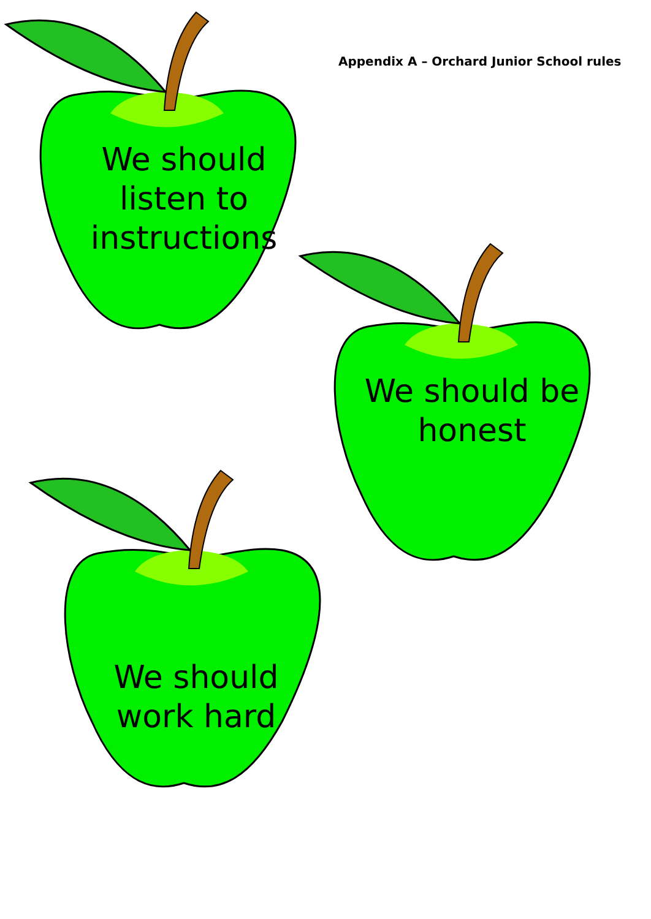Appendix A – Orchard Junior School rules
We should listen to instructions
We should be honest
We should work hard